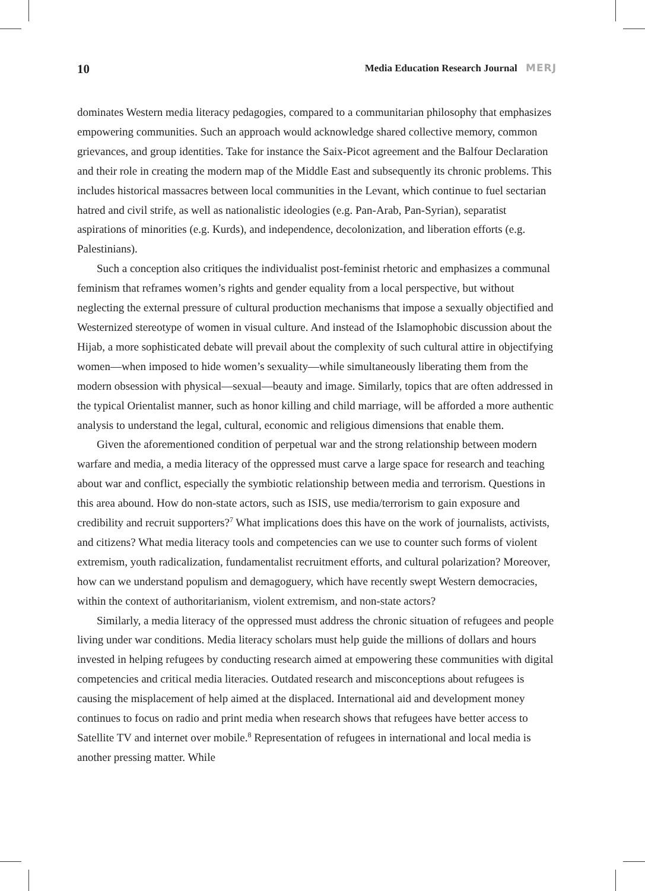10 Media Education Research Journal MERJ
dominates Western media literacy pedagogies, compared to a communitarian philosophy that emphasizes empowering communities. Such an approach would acknowledge shared collective memory, common grievances, and group identities. Take for instance the Saix-Picot agreement and the Balfour Declaration and their role in creating the modern map of the Middle East and subsequently its chronic problems. This includes historical massacres between local communities in the Levant, which continue to fuel sectarian hatred and civil strife, as well as nationalistic ideologies (e.g. Pan-Arab, Pan-Syrian), separatist aspirations of minorities (e.g. Kurds), and independence, decolonization, and liberation efforts (e.g. Palestinians).
Such a conception also critiques the individualist post-feminist rhetoric and emphasizes a communal feminism that reframes women’s rights and gender equality from a local perspective, but without neglecting the external pressure of cultural production mechanisms that impose a sexually objectified and Westernized stereotype of women in visual culture. And instead of the Islamophobic discussion about the Hijab, a more sophisticated debate will prevail about the complexity of such cultural attire in objectifying women—when imposed to hide women’s sexuality—while simultaneously liberating them from the modern obsession with physical—sexual—beauty and image. Similarly, topics that are often addressed in the typical Orientalist manner, such as honor killing and child marriage, will be afforded a more authentic analysis to understand the legal, cultural, economic and religious dimensions that enable them.
Given the aforementioned condition of perpetual war and the strong relationship between modern warfare and media, a media literacy of the oppressed must carve a large space for research and teaching about war and conflict, especially the symbiotic relationship between media and terrorism. Questions in this area abound. How do non-state actors, such as ISIS, use media/terrorism to gain exposure and credibility and recruit supporters?<sup>7</sup> What implications does this have on the work of journalists, activists, and citizens? What media literacy tools and competencies can we use to counter such forms of violent extremism, youth radicalization, fundamentalist recruitment efforts, and cultural polarization? Moreover, how can we understand populism and demagoguery, which have recently swept Western democracies, within the context of authoritarianism, violent extremism, and non-state actors?
Similarly, a media literacy of the oppressed must address the chronic situation of refugees and people living under war conditions. Media literacy scholars must help guide the millions of dollars and hours invested in helping refugees by conducting research aimed at empowering these communities with digital competencies and critical media literacies. Outdated research and misconceptions about refugees is causing the misplacement of help aimed at the displaced. International aid and development money continues to focus on radio and print media when research shows that refugees have better access to Satellite TV and internet over mobile.<sup>8</sup> Representation of refugees in international and local media is another pressing matter. While